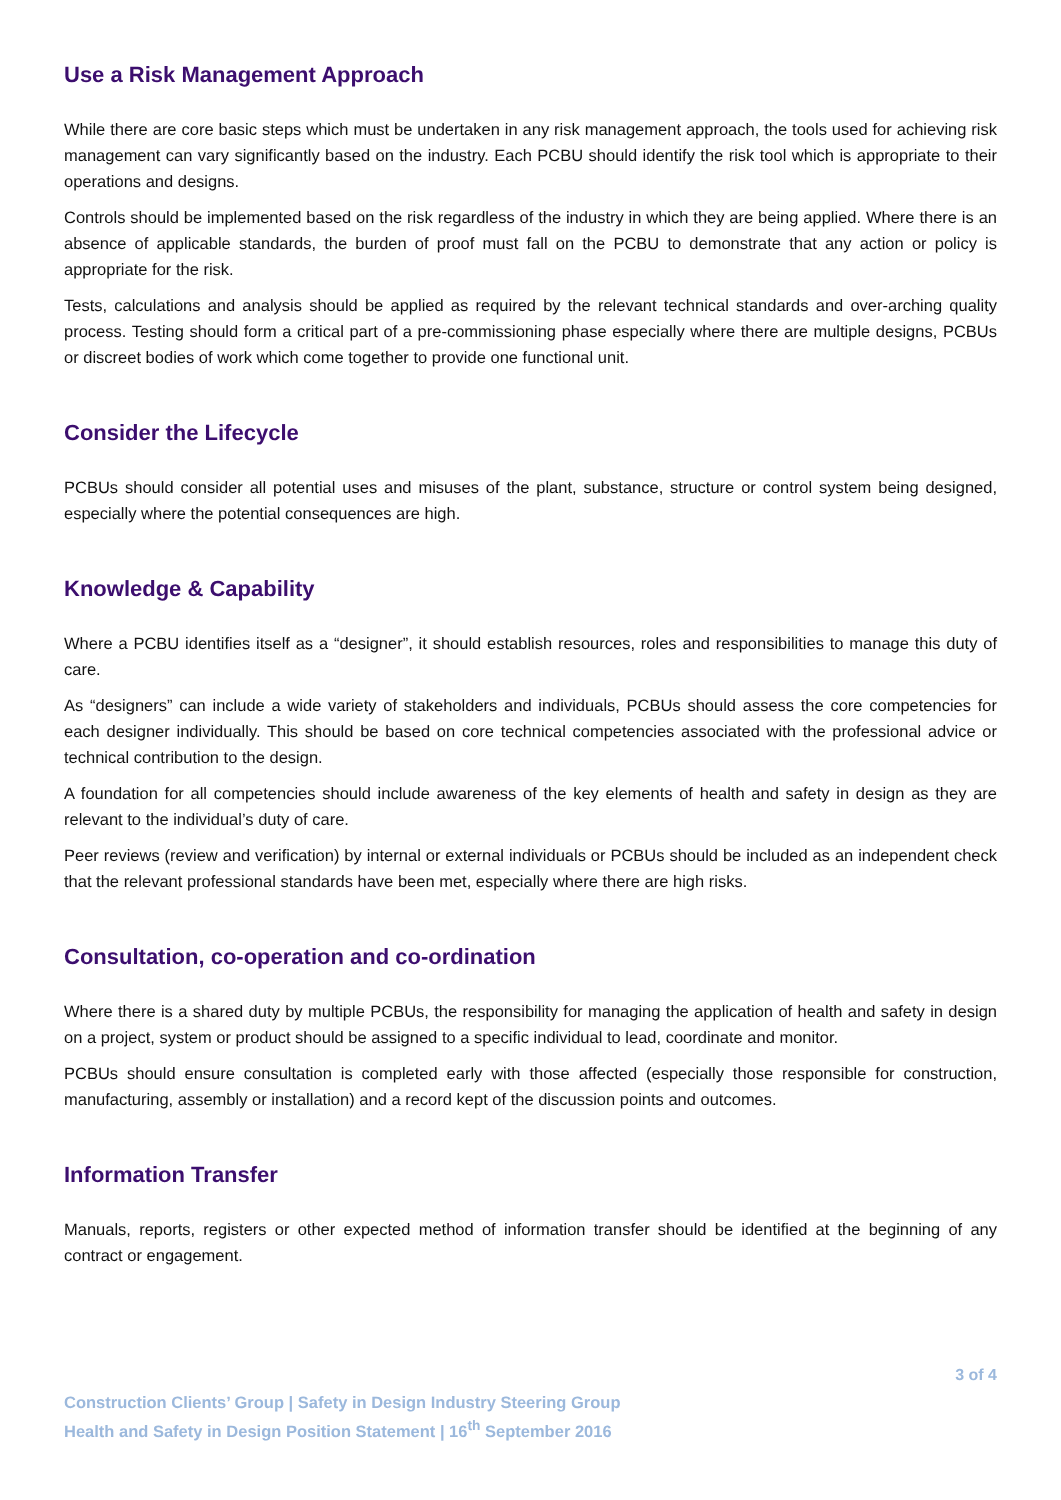Use a Risk Management Approach
While there are core basic steps which must be undertaken in any risk management approach, the tools used for achieving risk management can vary significantly based on the industry. Each PCBU should identify the risk tool which is appropriate to their operations and designs.
Controls should be implemented based on the risk regardless of the industry in which they are being applied. Where there is an absence of applicable standards, the burden of proof must fall on the PCBU to demonstrate that any action or policy is appropriate for the risk.
Tests, calculations and analysis should be applied as required by the relevant technical standards and over-arching quality process. Testing should form a critical part of a pre-commissioning phase especially where there are multiple designs, PCBUs or discreet bodies of work which come together to provide one functional unit.
Consider the Lifecycle
PCBUs should consider all potential uses and misuses of the plant, substance, structure or control system being designed, especially where the potential consequences are high.
Knowledge & Capability
Where a PCBU identifies itself as a “designer”, it should establish resources, roles and responsibilities to manage this duty of care.
As “designers” can include a wide variety of stakeholders and individuals, PCBUs should assess the core competencies for each designer individually. This should be based on core technical competencies associated with the professional advice or technical contribution to the design.
A foundation for all competencies should include awareness of the key elements of health and safety in design as they are relevant to the individual’s duty of care.
Peer reviews (review and verification) by internal or external individuals or PCBUs should be included as an independent check that the relevant professional standards have been met, especially where there are high risks.
Consultation, co-operation and co-ordination
Where there is a shared duty by multiple PCBUs, the responsibility for managing the application of health and safety in design on a project, system or product should be assigned to a specific individual to lead, coordinate and monitor.
PCBUs should ensure consultation is completed early with those affected (especially those responsible for construction, manufacturing, assembly or installation) and a record kept of the discussion points and outcomes.
Information Transfer
Manuals, reports, registers or other expected method of information transfer should be identified at the beginning of any contract or engagement.
3 of 4
Construction Clients’ Group | Safety in Design Industry Steering Group
Health and Safety in Design Position Statement | 16<sup>th</sup> September 2016